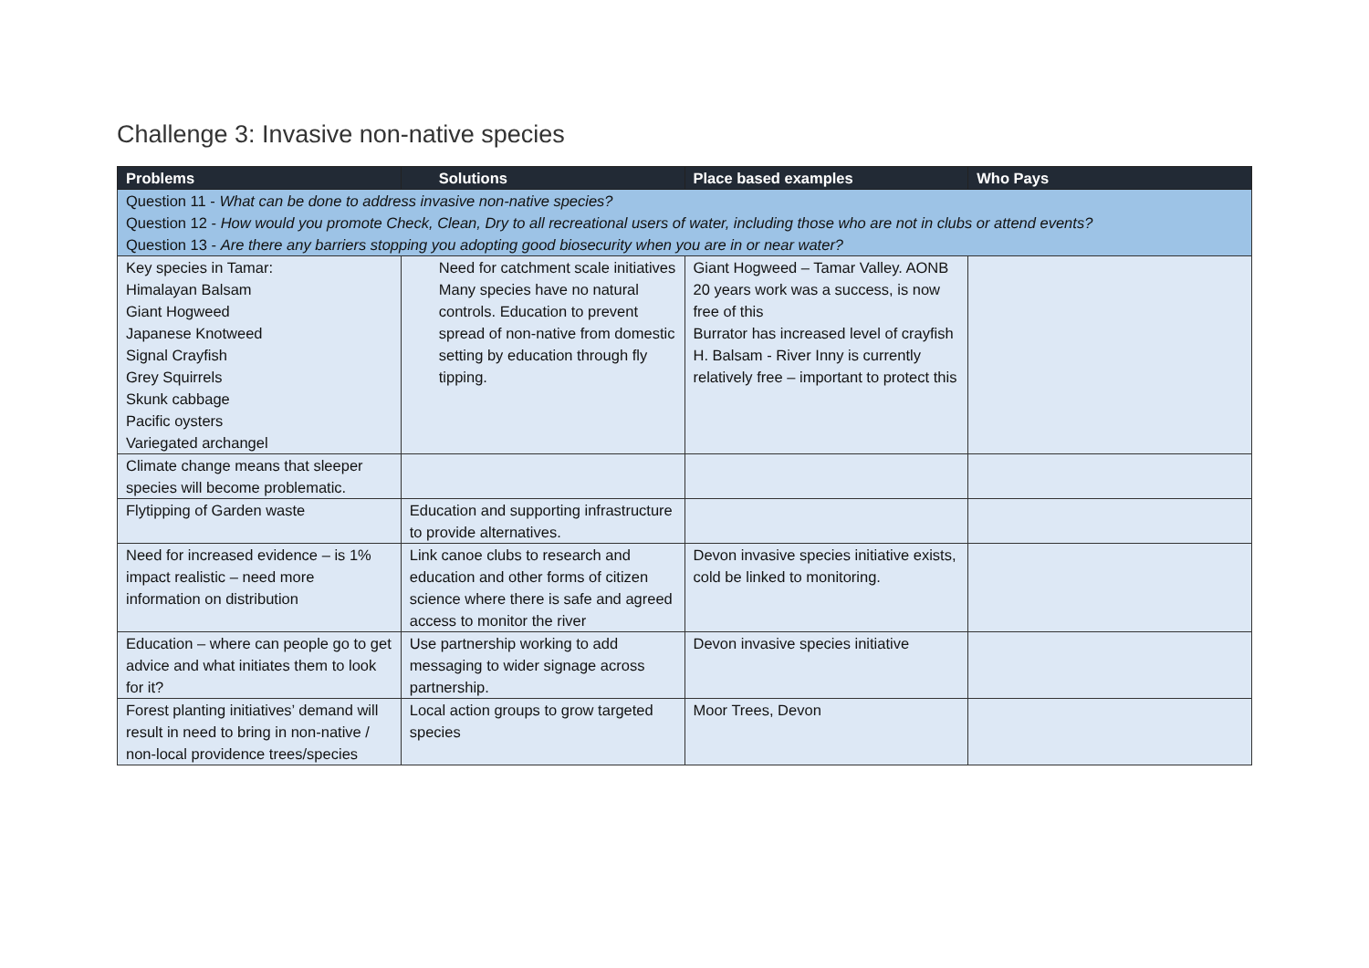Challenge 3: Invasive non-native species
| Problems | Solutions | Place based examples | Who Pays |
| --- | --- | --- | --- |
| Question 11 - What can be done to address invasive non-native species? Question 12 - How would you promote Check, Clean, Dry to all recreational users of water, including those who are not in clubs or attend events? Question 13 - Are there any barriers stopping you adopting good biosecurity when you are in or near water? | | | |
| Key species in Tamar: Himalayan Balsam Giant Hogweed Japanese Knotweed Signal Crayfish Grey Squirrels Skunk cabbage Pacific oysters Variegated archangel | Need for catchment scale initiatives Many species have no natural controls. Education to prevent spread of non-native from domestic setting by education through fly tipping. | Giant Hogweed – Tamar Valley. AONB 20 years work was a success, is now free of this Burrator has increased level of crayfish H. Balsam - River Inny is currently relatively free – important to protect this | |
| Climate change means that sleeper species will become problematic. | | | |
| Flytipping of Garden waste | Education and supporting infrastructure to provide alternatives. | | |
| Need for increased evidence – is 1% impact realistic – need more information on distribution | Link canoe clubs to research and education and other forms of citizen science where there is safe and agreed access to monitor the river | Devon invasive species initiative exists, cold be linked to monitoring. | |
| Education – where can people go to get advice and what initiates them to look for it? | Use partnership working to add messaging to wider signage across partnership. | Devon invasive species initiative | |
| Forest planting initiatives’ demand will result in need to bring in non-native / non-local providence trees/species | Local action groups to grow targeted species | Moor Trees, Devon | |